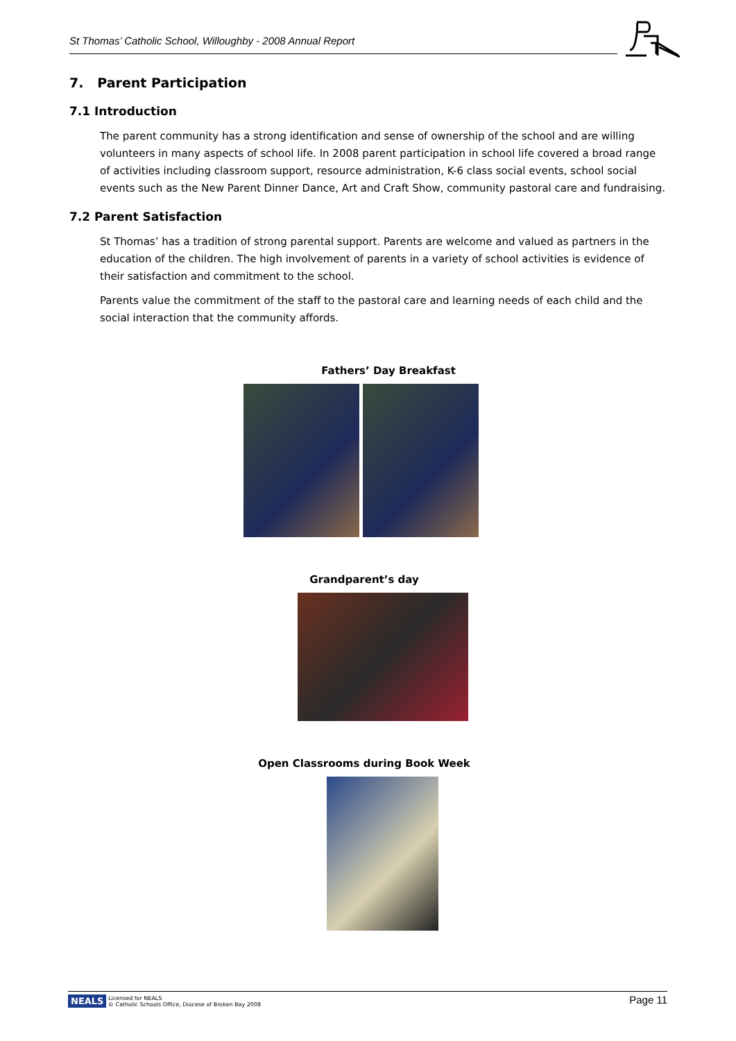St Thomas’ Catholic School, Willoughby - 2008 Annual Report
7. Parent Participation
7.1 Introduction
The parent community has a strong identification and sense of ownership of the school and are willing volunteers in many aspects of school life. In 2008 parent participation in school life covered a broad range of activities including classroom support, resource administration, K-6 class social events, school social events such as the New Parent Dinner Dance, Art and Craft Show, community pastoral care and fundraising.
7.2 Parent Satisfaction
St Thomas’ has a tradition of strong parental support. Parents are welcome and valued as partners in the education of the children. The high involvement of parents in a variety of school activities is evidence of their satisfaction and commitment to the school.
Parents value the commitment of the staff to the pastoral care and learning needs of each child and the social interaction that the community affords.
Fathers’ Day Breakfast
Grandparent’s day
Open Classrooms during Book Week
NEALS Licensed for NEALS
© Catholic Schools Office, Diocese of Broken Bay 2008
Page 11